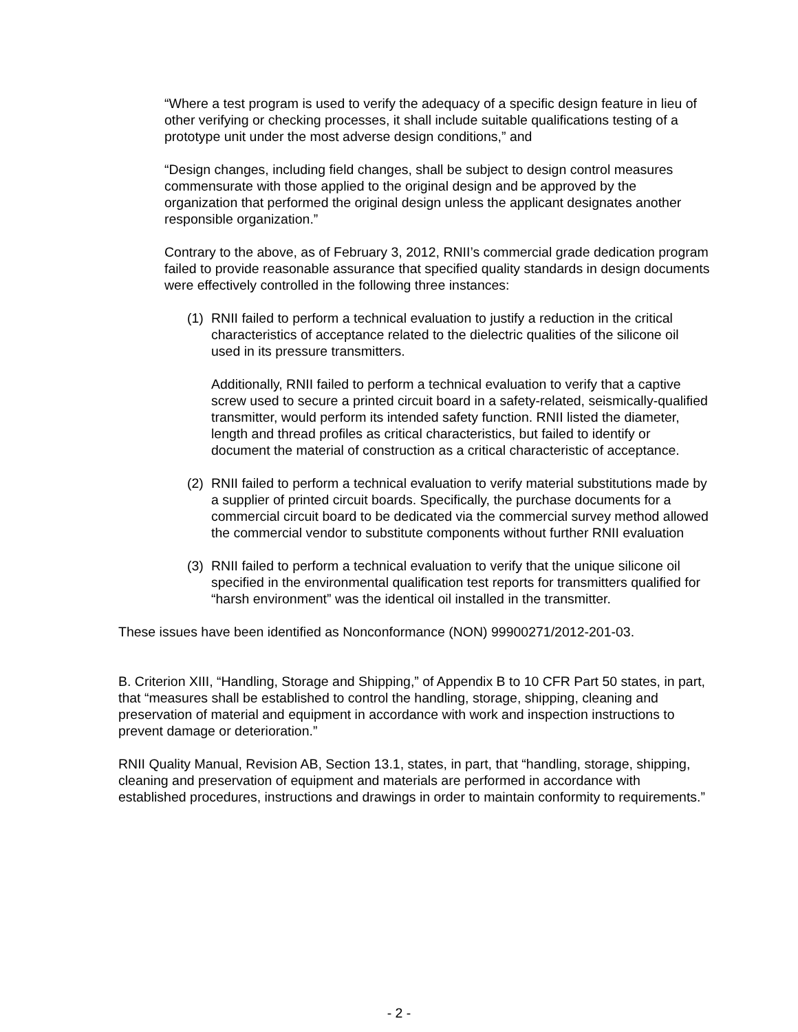“Where a test program is used to verify the adequacy of a specific design feature in lieu of other verifying or checking processes, it shall include suitable qualifications testing of a prototype unit under the most adverse design conditions,” and
“Design changes, including field changes, shall be subject to design control measures commensurate with those applied to the original design and be approved by the organization that performed the original design unless the applicant designates another responsible organization.”
Contrary to the above, as of February 3, 2012, RNII’s commercial grade dedication program failed to provide reasonable assurance that specified quality standards in design documents were effectively controlled in the following three instances:
(1) RNII failed to perform a technical evaluation to justify a reduction in the critical characteristics of acceptance related to the dielectric qualities of the silicone oil used in its pressure transmitters.
Additionally, RNII failed to perform a technical evaluation to verify that a captive screw used to secure a printed circuit board in a safety-related, seismically-qualified transmitter, would perform its intended safety function. RNII listed the diameter, length and thread profiles as critical characteristics, but failed to identify or document the material of construction as a critical characteristic of acceptance.
(2) RNII failed to perform a technical evaluation to verify material substitutions made by a supplier of printed circuit boards. Specifically, the purchase documents for a commercial circuit board to be dedicated via the commercial survey method allowed the commercial vendor to substitute components without further RNII evaluation
(3) RNII failed to perform a technical evaluation to verify that the unique silicone oil specified in the environmental qualification test reports for transmitters qualified for “harsh environment” was the identical oil installed in the transmitter.
These issues have been identified as Nonconformance (NON) 99900271/2012-201-03.
B. Criterion XIII, “Handling, Storage and Shipping,” of Appendix B to 10 CFR Part 50 states, in part, that “measures shall be established to control the handling, storage, shipping, cleaning and preservation of material and equipment in accordance with work and inspection instructions to prevent damage or deterioration.”
RNII Quality Manual, Revision AB, Section 13.1, states, in part, that “handling, storage, shipping, cleaning and preservation of equipment and materials are performed in accordance with established procedures, instructions and drawings in order to maintain conformity to requirements.”
- 2 -